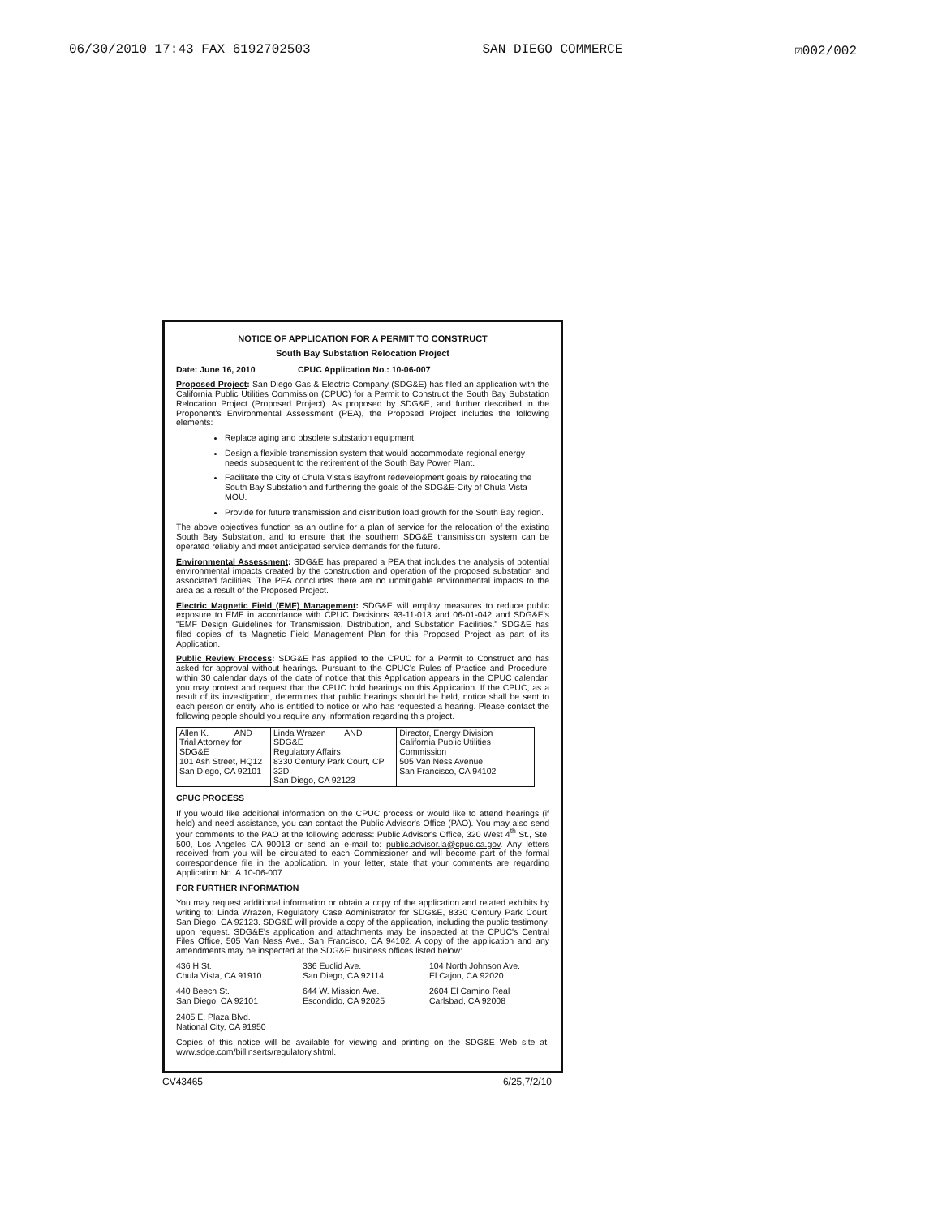06/30/2010 17:43 FAX 6192702503 SAN DIEGO COMMERCE ☑002/002
NOTICE OF APPLICATION FOR A PERMIT TO CONSTRUCT
South Bay Substation Relocation Project
Date: June 16, 2010 CPUC Application No.: 10-06-007
Proposed Project: San Diego Gas & Electric Company (SDG&E) has filed an application with the California Public Utilities Commission (CPUC) for a Permit to Construct the South Bay Substation Relocation Project (Proposed Project). As proposed by SDG&E, and further described in the Proponent's Environmental Assessment (PEA), the Proposed Project includes the following elements:
Replace aging and obsolete substation equipment.
Design a flexible transmission system that would accommodate regional energy needs subsequent to the retirement of the South Bay Power Plant.
Facilitate the City of Chula Vista's Bayfront redevelopment goals by relocating the South Bay Substation and furthering the goals of the SDG&E-City of Chula Vista MOU.
Provide for future transmission and distribution load growth for the South Bay region.
The above objectives function as an outline for a plan of service for the relocation of the existing South Bay Substation, and to ensure that the southern SDG&E transmission system can be operated reliably and meet anticipated service demands for the future.
Environmental Assessment: SDG&E has prepared a PEA that includes the analysis of potential environmental impacts created by the construction and operation of the proposed substation and associated facilities. The PEA concludes there are no unmitigable environmental impacts to the area as a result of the Proposed Project.
Electric Magnetic Field (EMF) Management: SDG&E will employ measures to reduce public exposure to EMF in accordance with CPUC Decisions 93-11-013 and 06-01-042 and SDG&E's "EMF Design Guidelines for Transmission, Distribution, and Substation Facilities." SDG&E has filed copies of its Magnetic Field Management Plan for this Proposed Project as part of its Application.
Public Review Process: SDG&E has applied to the CPUC for a Permit to Construct and has asked for approval without hearings. Pursuant to the CPUC's Rules of Practice and Procedure, within 30 calendar days of the date of notice that this Application appears in the CPUC calendar, you may protest and request that the CPUC hold hearings on this Application. If the CPUC, as a result of its investigation, determines that public hearings should be held, notice shall be sent to each person or entity who is entitled to notice or who has requested a hearing. Please contact the following people should you require any information regarding this project.
| Allen K. AND Trial Attorney for SDG&E 101 Ash Street, HQ12 San Diego, CA 92101 | Linda Wrazen AND SDG&E Regulatory Affairs 8330 Century Park Court, CP 32D San Diego, CA 92123 | Director, Energy Division California Public Utilities Commission 505 Van Ness Avenue San Francisco, CA 94102 |
CPUC PROCESS
If you would like additional information on the CPUC process or would like to attend hearings (if held) and need assistance, you can contact the Public Advisor's Office (PAO). You may also send your comments to the PAO at the following address: Public Advisor's Office, 320 West 4<sup>th</sup> St., Ste. 500, Los Angeles CA 90013 or send an e-mail to: public.advisor.la@cpuc.ca.gov. Any letters received from you will be circulated to each Commissioner and will become part of the formal correspondence file in the application. In your letter, state that your comments are regarding Application No. A.10-06-007.
FOR FURTHER INFORMATION
You may request additional information or obtain a copy of the application and related exhibits by writing to: Linda Wrazen, Regulatory Case Administrator for SDG&E, 8330 Century Park Court, San Diego, CA 92123. SDG&E will provide a copy of the application, including the public testimony, upon request. SDG&E's application and attachments may be inspected at the CPUC's Central Files Office, 505 Van Ness Ave., San Francisco, CA 94102. A copy of the application and any amendments may be inspected at the SDG&E business offices listed below:
436 H St.
Chula Vista, CA 91910
336 Euclid Ave.
San Diego, CA 92114
104 North Johnson Ave.
El Cajon, CA 92020
440 Beech St.
San Diego, CA 92101
644 W. Mission Ave.
Escondido, CA 92025
2604 El Camino Real
Carlsbad, CA 92008
2405 E. Plaza Blvd.
National City, CA 91950
Copies of this notice will be available for viewing and printing on the SDG&E Web site at: www.sdge.com/billinserts/regulatory.shtml.
CV43465 6/25,7/2/10